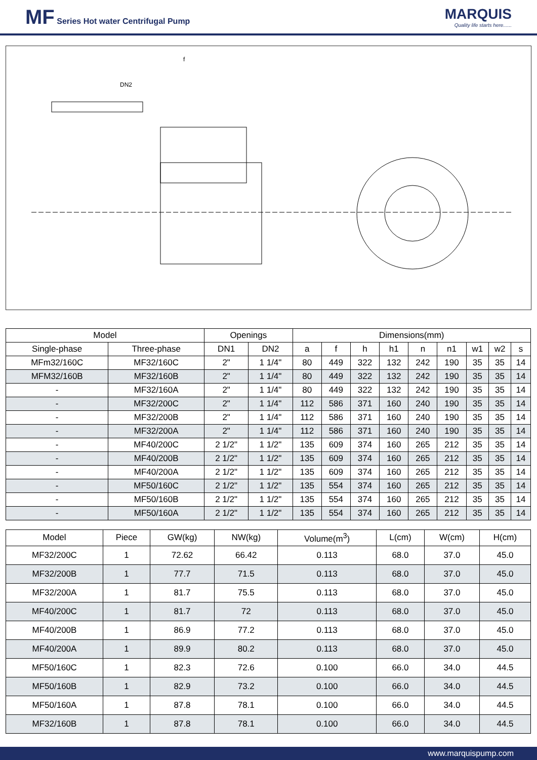MF Series Hot water Centrifugal Pump
MARQUIS
Quality life starts here......
f
DN2
| Model | | Openings | | Dimensions(mm) | | | | | | | | |
| --- | --- | --- | --- | --- | --- | --- | --- | --- | --- | --- | --- | --- |
| Single-phase | Three-phase | DN1 | DN2 | a | f | h | h1 | n | n1 | w1 | w2 | s |
| MFm32/160C | MF32/160C | 2" | 1 1/4" | 80 | 449 | 322 | 132 | 242 | 190 | 35 | 35 | 14 |
| MFM32/160B | MF32/160B | 2" | 1 1/4" | 80 | 449 | 322 | 132 | 242 | 190 | 35 | 35 | 14 |
| - | MF32/160A | 2" | 1 1/4" | 80 | 449 | 322 | 132 | 242 | 190 | 35 | 35 | 14 |
| - | MF32/200C | 2" | 1 1/4" | 112 | 586 | 371 | 160 | 240 | 190 | 35 | 35 | 14 |
| - | MF32/200B | 2" | 1 1/4" | 112 | 586 | 371 | 160 | 240 | 190 | 35 | 35 | 14 |
| - | MF32/200A | 2" | 1 1/4" | 112 | 586 | 371 | 160 | 240 | 190 | 35 | 35 | 14 |
| - | MF40/200C | 2 1/2" | 1 1/2" | 135 | 609 | 374 | 160 | 265 | 212 | 35 | 35 | 14 |
| - | MF40/200B | 2 1/2" | 1 1/2" | 135 | 609 | 374 | 160 | 265 | 212 | 35 | 35 | 14 |
| - | MF40/200A | 2 1/2" | 1 1/2" | 135 | 609 | 374 | 160 | 265 | 212 | 35 | 35 | 14 |
| - | MF50/160C | 2 1/2" | 1 1/2" | 135 | 554 | 374 | 160 | 265 | 212 | 35 | 35 | 14 |
| - | MF50/160B | 2 1/2" | 1 1/2" | 135 | 554 | 374 | 160 | 265 | 212 | 35 | 35 | 14 |
| - | MF50/160A | 2 1/2" | 1 1/2" | 135 | 554 | 374 | 160 | 265 | 212 | 35 | 35 | 14 |
| Model | Piece | GW(kg) | NW(kg) | Volume(m<sup>3</sup>) | L(cm) | W(cm) | H(cm) |
| --- | --- | --- | --- | --- | --- | --- | --- |
| MF32/200C | 1 | 72.62 | 66.42 | 0.113 | 68.0 | 37.0 | 45.0 |
| MF32/200B | 1 | 77.7 | 71.5 | 0.113 | 68.0 | 37.0 | 45.0 |
| MF32/200A | 1 | 81.7 | 75.5 | 0.113 | 68.0 | 37.0 | 45.0 |
| MF40/200C | 1 | 81.7 | 72 | 0.113 | 68.0 | 37.0 | 45.0 |
| MF40/200B | 1 | 86.9 | 77.2 | 0.113 | 68.0 | 37.0 | 45.0 |
| MF40/200A | 1 | 89.9 | 80.2 | 0.113 | 68.0 | 37.0 | 45.0 |
| MF50/160C | 1 | 82.3 | 72.6 | 0.100 | 66.0 | 34.0 | 44.5 |
| MF50/160B | 1 | 82.9 | 73.2 | 0.100 | 66.0 | 34.0 | 44.5 |
| MF50/160A | 1 | 87.8 | 78.1 | 0.100 | 66.0 | 34.0 | 44.5 |
| MF32/160B | 1 | 87.8 | 78.1 | 0.100 | 66.0 | 34.0 | 44.5 |
www.marquispump.com